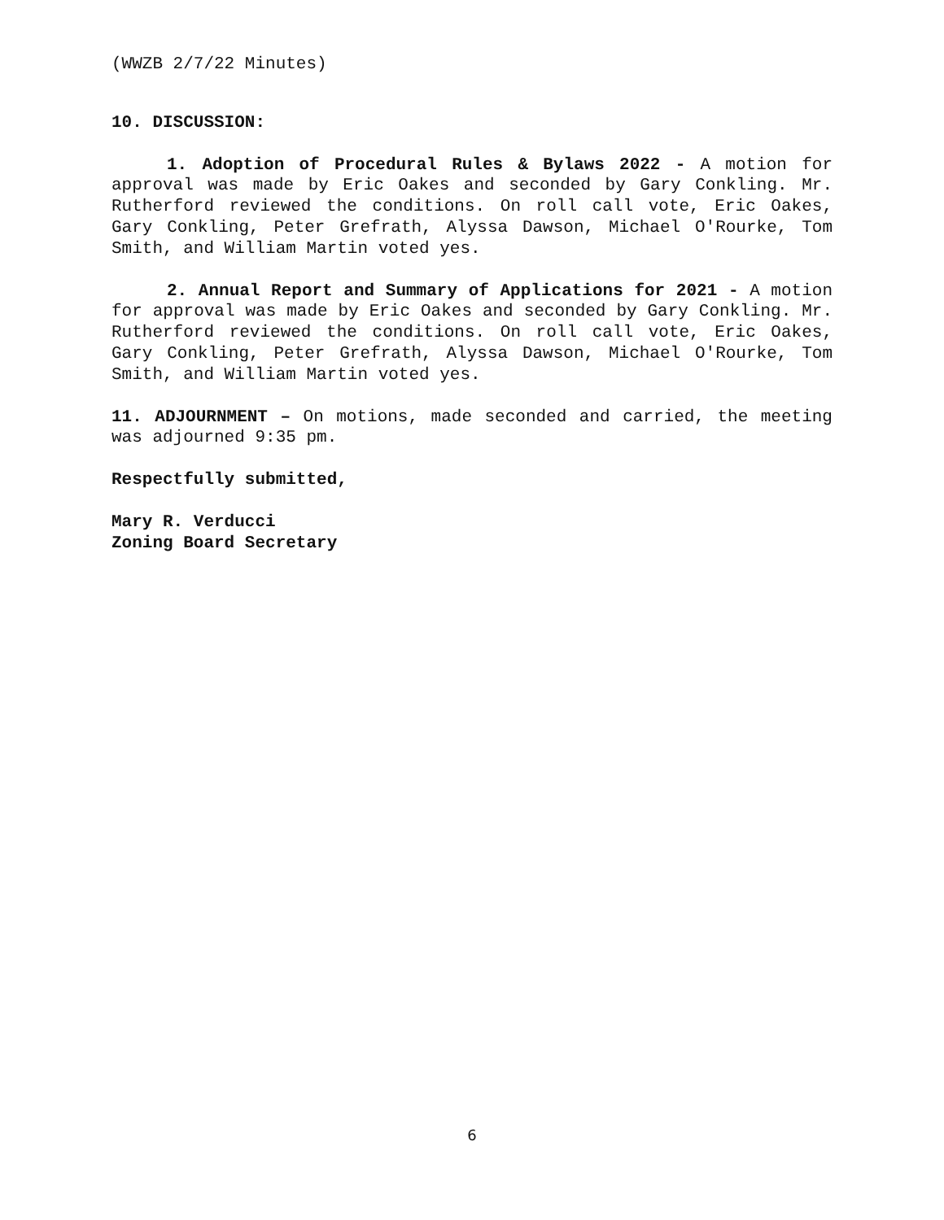(WWZB 2/7/22 Minutes)
10. DISCUSSION:
1. Adoption of Procedural Rules & Bylaws 2022 - A motion for approval was made by Eric Oakes and seconded by Gary Conkling. Mr. Rutherford reviewed the conditions. On roll call vote, Eric Oakes, Gary Conkling, Peter Grefrath, Alyssa Dawson, Michael O'Rourke, Tom Smith, and William Martin voted yes.
2. Annual Report and Summary of Applications for 2021 - A motion for approval was made by Eric Oakes and seconded by Gary Conkling. Mr. Rutherford reviewed the conditions. On roll call vote, Eric Oakes, Gary Conkling, Peter Grefrath, Alyssa Dawson, Michael O'Rourke, Tom Smith, and William Martin voted yes.
11. ADJOURNMENT – On motions, made seconded and carried, the meeting was adjourned 9:35 pm.
Respectfully submitted,
Mary R. Verducci
Zoning Board Secretary
6